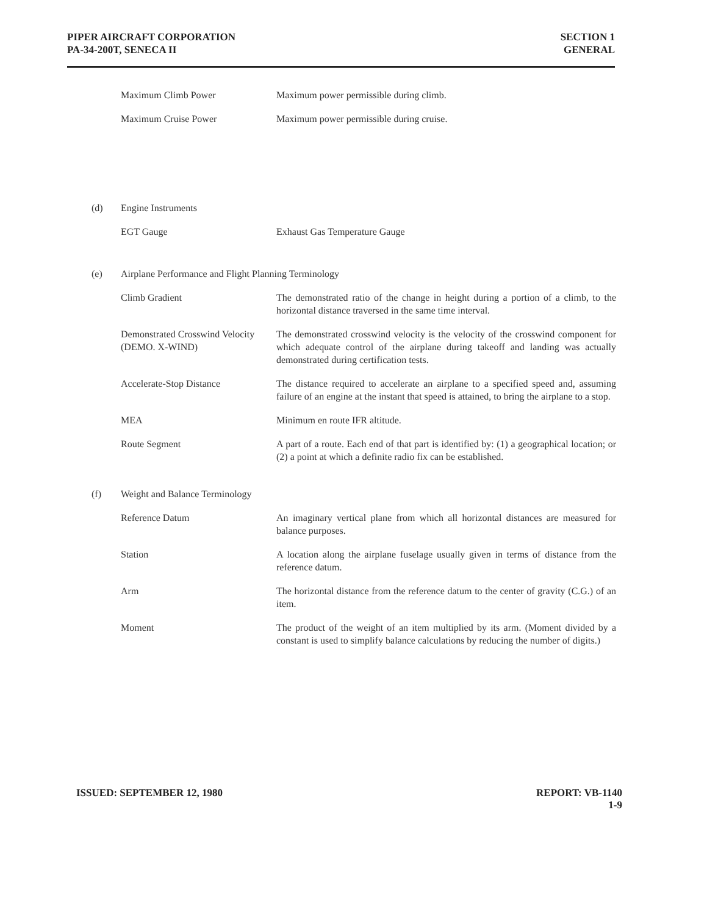PIPER AIRCRAFT CORPORATION
PA-34-200T, SENECA II
SECTION 1
GENERAL
Maximum Climb Power Maximum power permissible during climb.
Maximum Cruise Power Maximum power permissible during cruise.
(d) Engine Instruments
EGT Gauge Exhaust Gas Temperature Gauge
(e) Airplane Performance and Flight Planning Terminology
Climb Gradient The demonstrated ratio of the change in height during a portion of a climb, to the horizontal distance traversed in the same time interval.
Demonstrated Crosswind Velocity (DEMO. X-WIND)
The demonstrated crosswind velocity is the velocity of the crosswind component for which adequate control of the airplane during takeoff and landing was actually demonstrated during certification tests.
Accelerate-Stop Distance The distance required to accelerate an airplane to a specified speed and, assuming failure of an engine at the instant that speed is attained, to bring the airplane to a stop.
MEA Minimum en route IFR altitude.
Route Segment A part of a route. Each end of that part is identified by: (1) a geographical location; or (2) a point at which a definite radio fix can be established.
(f) Weight and Balance Terminology
Reference Datum An imaginary vertical plane from which all horizontal distances are measured for balance purposes.
Station A location along the airplane fuselage usually given in terms of distance from the reference datum.
Arm The horizontal distance from the reference datum to the center of gravity (C.G.) of an item.
Moment The product of the weight of an item multiplied by its arm. (Moment divided by a constant is used to simplify balance calculations by reducing the number of digits.)
ISSUED: SEPTEMBER 12, 1980 REPORT: VB-1140
1-9